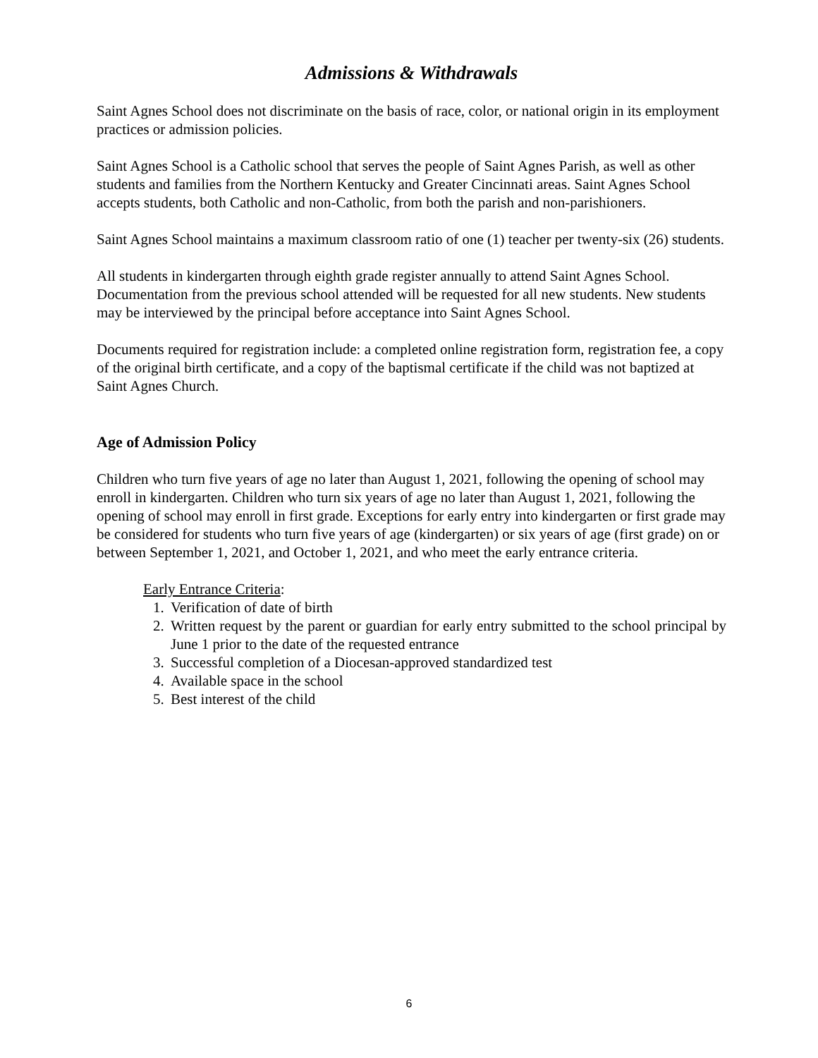Admissions & Withdrawals
Saint Agnes School does not discriminate on the basis of race, color, or national origin in its employment practices or admission policies.
Saint Agnes School is a Catholic school that serves the people of Saint Agnes Parish, as well as other students and families from the Northern Kentucky and Greater Cincinnati areas. Saint Agnes School accepts students, both Catholic and non-Catholic, from both the parish and non-parishioners.
Saint Agnes School maintains a maximum classroom ratio of one (1) teacher per twenty-six (26) students.
All students in kindergarten through eighth grade register annually to attend Saint Agnes School. Documentation from the previous school attended will be requested for all new students. New students may be interviewed by the principal before acceptance into Saint Agnes School.
Documents required for registration include: a completed online registration form, registration fee, a copy of the original birth certificate, and a copy of the baptismal certificate if the child was not baptized at Saint Agnes Church.
Age of Admission Policy
Children who turn five years of age no later than August 1, 2021, following the opening of school may enroll in kindergarten. Children who turn six years of age no later than August 1, 2021, following the opening of school may enroll in first grade. Exceptions for early entry into kindergarten or first grade may be considered for students who turn five years of age (kindergarten) or six years of age (first grade) on or between September 1, 2021, and October 1, 2021, and who meet the early entrance criteria.
Early Entrance Criteria:
1. Verification of date of birth
2. Written request by the parent or guardian for early entry submitted to the school principal by June 1 prior to the date of the requested entrance
3. Successful completion of a Diocesan-approved standardized test
4. Available space in the school
5. Best interest of the child
6